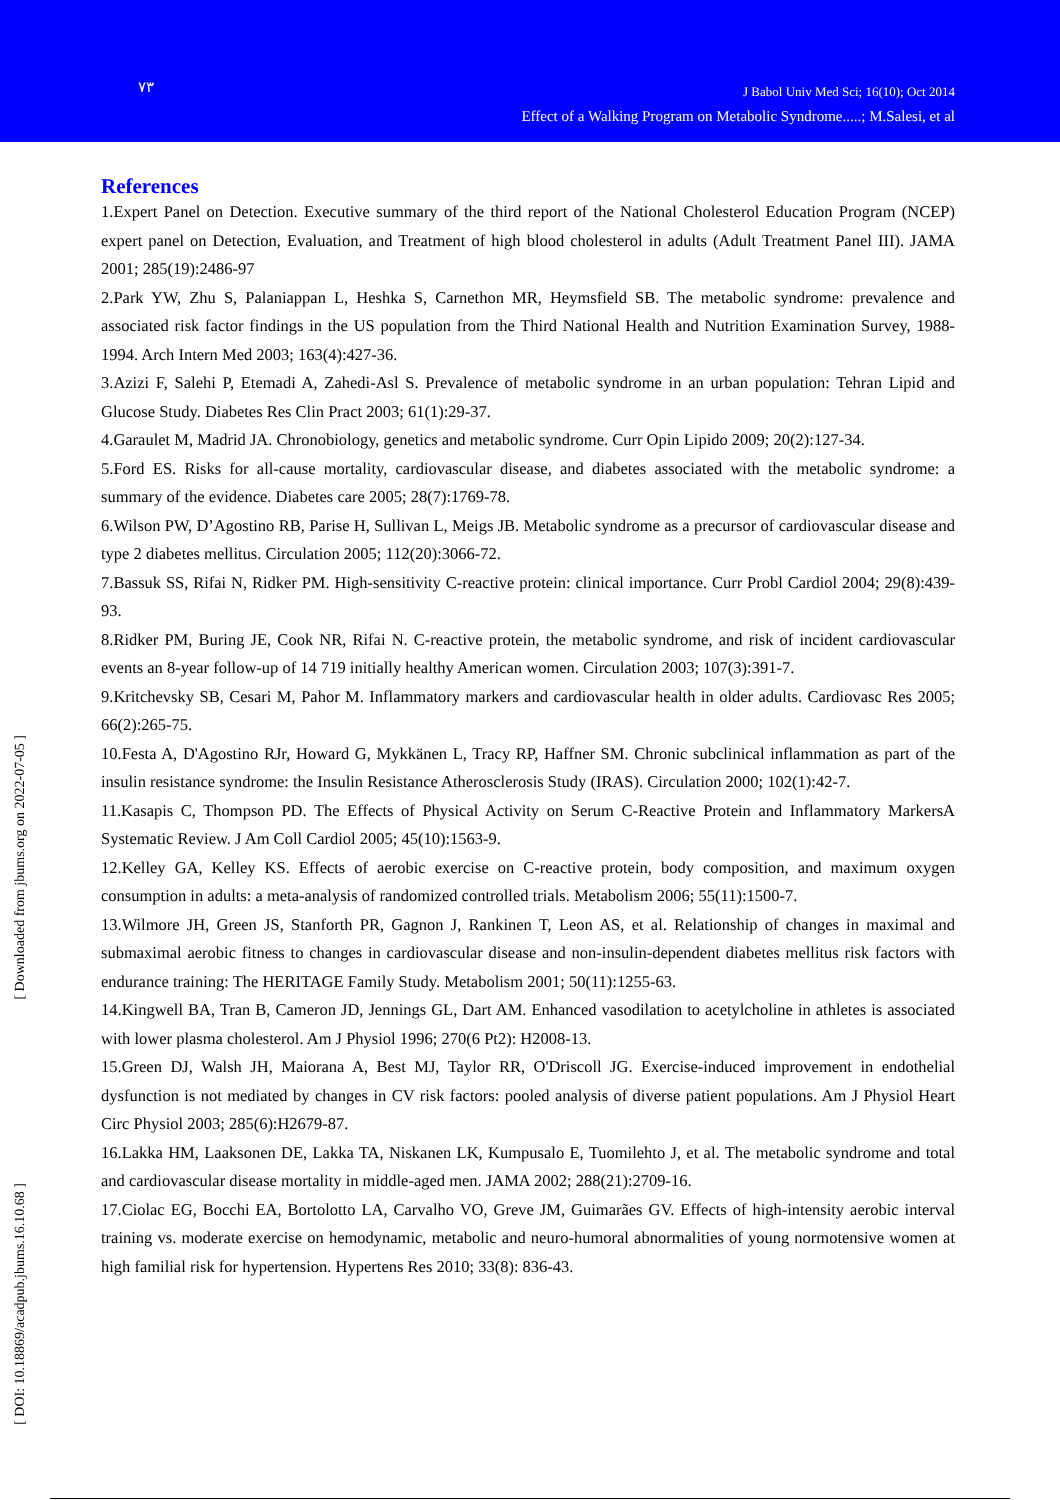۷۳
J Babol Univ Med Sci; 16(10); Oct 2014
Effect of a Walking Program on Metabolic Syndrome.....; M.Salesi, et al
[ Downloaded from jbums.org on 2022-07-05 ]
[ DOI: 10.18869/acadpub.jbums.16.10.68 ]
References
1.Expert Panel on Detection. Executive summary of the third report of the National Cholesterol Education Program (NCEP) expert panel on Detection, Evaluation, and Treatment of high blood cholesterol in adults (Adult Treatment Panel III). JAMA 2001; 285(19):2486-97
2.Park YW, Zhu S, Palaniappan L, Heshka S, Carnethon MR, Heymsfield SB. The metabolic syndrome: prevalence and associated risk factor findings in the US population from the Third National Health and Nutrition Examination Survey, 1988-1994. Arch Intern Med 2003; 163(4):427-36.
3.Azizi F, Salehi P, Etemadi A, Zahedi-Asl S. Prevalence of metabolic syndrome in an urban population: Tehran Lipid and Glucose Study. Diabetes Res Clin Pract 2003; 61(1):29-37.
4.Garaulet M, Madrid JA. Chronobiology, genetics and metabolic syndrome. Curr Opin Lipido 2009; 20(2):127-34.
5.Ford ES. Risks for all-cause mortality, cardiovascular disease, and diabetes associated with the metabolic syndrome: a summary of the evidence. Diabetes care 2005; 28(7):1769-78.
6.Wilson PW, D’Agostino RB, Parise H, Sullivan L, Meigs JB. Metabolic syndrome as a precursor of cardiovascular disease and type 2 diabetes mellitus. Circulation 2005; 112(20):3066-72.
7.Bassuk SS, Rifai N, Ridker PM. High-sensitivity C-reactive protein: clinical importance. Curr Probl Cardiol 2004; 29(8):439-93.
8.Ridker PM, Buring JE, Cook NR, Rifai N. C-reactive protein, the metabolic syndrome, and risk of incident cardiovascular events an 8-year follow-up of 14 719 initially healthy American women. Circulation 2003; 107(3):391-7.
9.Kritchevsky SB, Cesari M, Pahor M. Inflammatory markers and cardiovascular health in older adults. Cardiovasc Res 2005; 66(2):265-75.
10.Festa A, D'Agostino RJr, Howard G, Mykkänen L, Tracy RP, Haffner SM. Chronic subclinical inflammation as part of the insulin resistance syndrome: the Insulin Resistance Atherosclerosis Study (IRAS). Circulation 2000; 102(1):42-7.
11.Kasapis C, Thompson PD. The Effects of Physical Activity on Serum C-Reactive Protein and Inflammatory MarkersA Systematic Review. J Am Coll Cardiol 2005; 45(10):1563-9.
12.Kelley GA, Kelley KS. Effects of aerobic exercise on C-reactive protein, body composition, and maximum oxygen consumption in adults: a meta-analysis of randomized controlled trials. Metabolism 2006; 55(11):1500-7.
13.Wilmore JH, Green JS, Stanforth PR, Gagnon J, Rankinen T, Leon AS, et al. Relationship of changes in maximal and submaximal aerobic fitness to changes in cardiovascular disease and non-insulin-dependent diabetes mellitus risk factors with endurance training: The HERITAGE Family Study. Metabolism 2001; 50(11):1255-63.
14.Kingwell BA, Tran B, Cameron JD, Jennings GL, Dart AM. Enhanced vasodilation to acetylcholine in athletes is associated with lower plasma cholesterol. Am J Physiol 1996; 270(6 Pt2): H2008-13.
15.Green DJ, Walsh JH, Maiorana A, Best MJ, Taylor RR, O'Driscoll JG. Exercise-induced improvement in endothelial dysfunction is not mediated by changes in CV risk factors: pooled analysis of diverse patient populations. Am J Physiol Heart Circ Physiol 2003; 285(6):H2679-87.
16.Lakka HM, Laaksonen DE, Lakka TA, Niskanen LK, Kumpusalo E, Tuomilehto J, et al. The metabolic syndrome and total and cardiovascular disease mortality in middle-aged men. JAMA 2002; 288(21):2709-16.
17.Ciolac EG, Bocchi EA, Bortolotto LA, Carvalho VO, Greve JM, Guimarães GV. Effects of high-intensity aerobic interval training vs. moderate exercise on hemodynamic, metabolic and neuro-humoral abnormalities of young normotensive women at high familial risk for hypertension. Hypertens Res 2010; 33(8): 836-43.